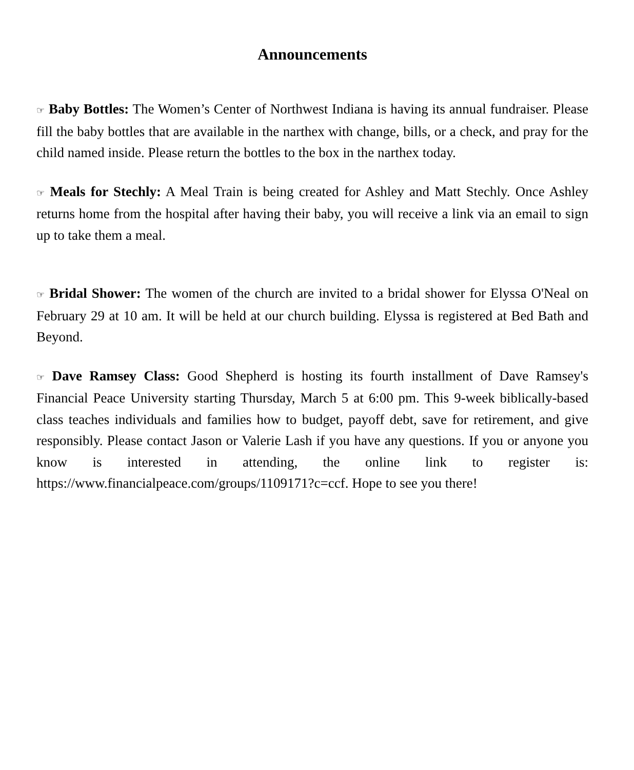Announcements
☞ Baby Bottles: The Women’s Center of Northwest Indiana is having its annual fundraiser. Please fill the baby bottles that are available in the narthex with change, bills, or a check, and pray for the child named inside. Please return the bottles to the box in the narthex today.
☞ Meals for Stechly: A Meal Train is being created for Ashley and Matt Stechly. Once Ashley returns home from the hospital after having their baby, you will receive a link via an email to sign up to take them a meal.
☞ Bridal Shower: The women of the church are invited to a bridal shower for Elyssa O'Neal on February 29 at 10 am. It will be held at our church building. Elyssa is registered at Bed Bath and Beyond.
☞ Dave Ramsey Class: Good Shepherd is hosting its fourth installment of Dave Ramsey's Financial Peace University starting Thursday, March 5 at 6:00 pm. This 9-week biblically-based class teaches individuals and families how to budget, payoff debt, save for retirement, and give responsibly. Please contact Jason or Valerie Lash if you have any questions. If you or anyone you know is interested in attending, the online link to register is: https://www.financialpeace.com/groups/1109171?c=ccf. Hope to see you there!